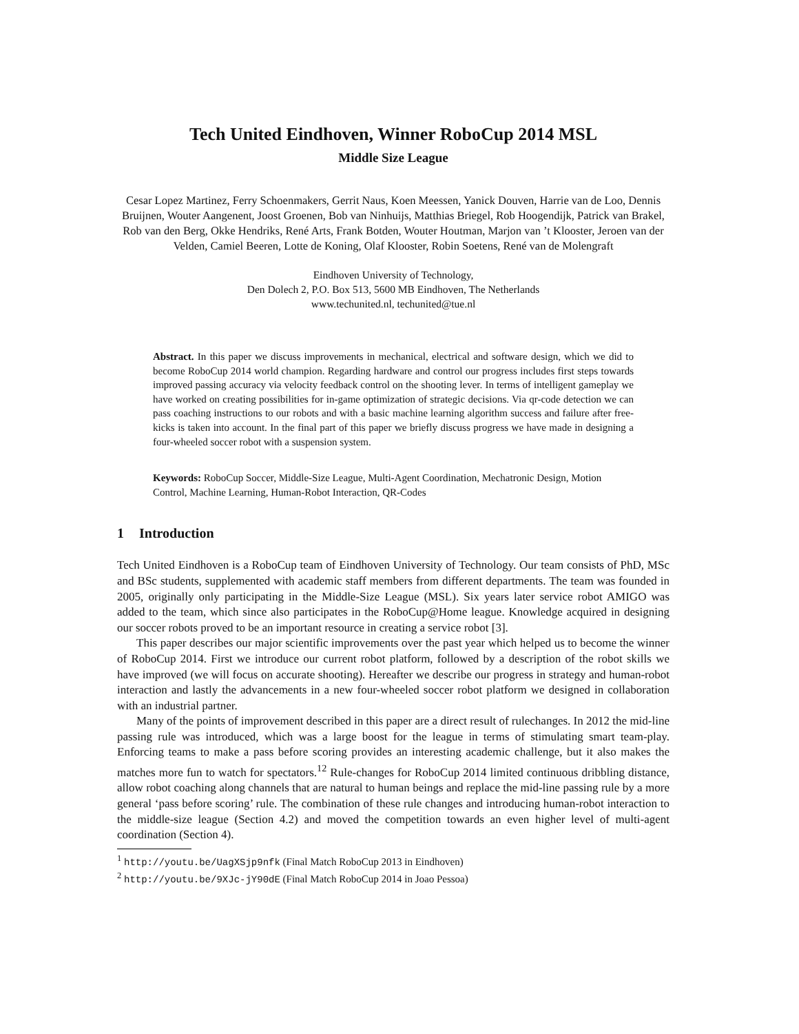Tech United Eindhoven, Winner RoboCup 2014 MSL
Middle Size League
Cesar Lopez Martinez, Ferry Schoenmakers, Gerrit Naus, Koen Meessen, Yanick Douven, Harrie van de Loo, Dennis Bruijnen, Wouter Aangenent, Joost Groenen, Bob van Ninhuijs, Matthias Briegel, Rob Hoogendijk, Patrick van Brakel, Rob van den Berg, Okke Hendriks, René Arts, Frank Botden, Wouter Houtman, Marjon van ’t Klooster, Jeroen van der Velden, Camiel Beeren, Lotte de Koning, Olaf Klooster, Robin Soetens, René van de Molengraft
Eindhoven University of Technology,
Den Dolech 2, P.O. Box 513, 5600 MB Eindhoven, The Netherlands
www.techunited.nl, techunited@tue.nl
Abstract. In this paper we discuss improvements in mechanical, electrical and software design, which we did to become RoboCup 2014 world champion. Regarding hardware and control our progress includes first steps towards improved passing accuracy via velocity feedback control on the shooting lever. In terms of intelligent gameplay we have worked on creating possibilities for in-game optimization of strategic decisions. Via qr-code detection we can pass coaching instructions to our robots and with a basic machine learning algorithm success and failure after free-kicks is taken into account. In the final part of this paper we briefly discuss progress we have made in designing a four-wheeled soccer robot with a suspension system.
Keywords: RoboCup Soccer, Middle-Size League, Multi-Agent Coordination, Mechatronic Design, Motion Control, Machine Learning, Human-Robot Interaction, QR-Codes
1 Introduction
Tech United Eindhoven is a RoboCup team of Eindhoven University of Technology. Our team consists of PhD, MSc and BSc students, supplemented with academic staff members from different departments. The team was founded in 2005, originally only participating in the Middle-Size League (MSL). Six years later service robot AMIGO was added to the team, which since also participates in the RoboCup@Home league. Knowledge acquired in designing our soccer robots proved to be an important resource in creating a service robot [3].
This paper describes our major scientific improvements over the past year which helped us to become the winner of RoboCup 2014. First we introduce our current robot platform, followed by a description of the robot skills we have improved (we will focus on accurate shooting). Hereafter we describe our progress in strategy and human-robot interaction and lastly the advancements in a new four-wheeled soccer robot platform we designed in collaboration with an industrial partner.
Many of the points of improvement described in this paper are a direct result of rulechanges. In 2012 the mid-line passing rule was introduced, which was a large boost for the league in terms of stimulating smart team-play. Enforcing teams to make a pass before scoring provides an interesting academic challenge, but it also makes the matches more fun to watch for spectators.<sup>1</sup><sup>2</sup> Rule-changes for RoboCup 2014 limited continuous dribbling distance, allow robot coaching along channels that are natural to human beings and replace the mid-line passing rule by a more general ‘pass before scoring’ rule. The combination of these rule changes and introducing human-robot interaction to the middle-size league (Section 4.2) and moved the competition towards an even higher level of multi-agent coordination (Section 4).
<sup>1</sup> http://youtu.be/UagXSjp9nfk (Final Match RoboCup 2013 in Eindhoven)
<sup>2</sup> http://youtu.be/9XJc-jY90dE (Final Match RoboCup 2014 in Joao Pessoa)